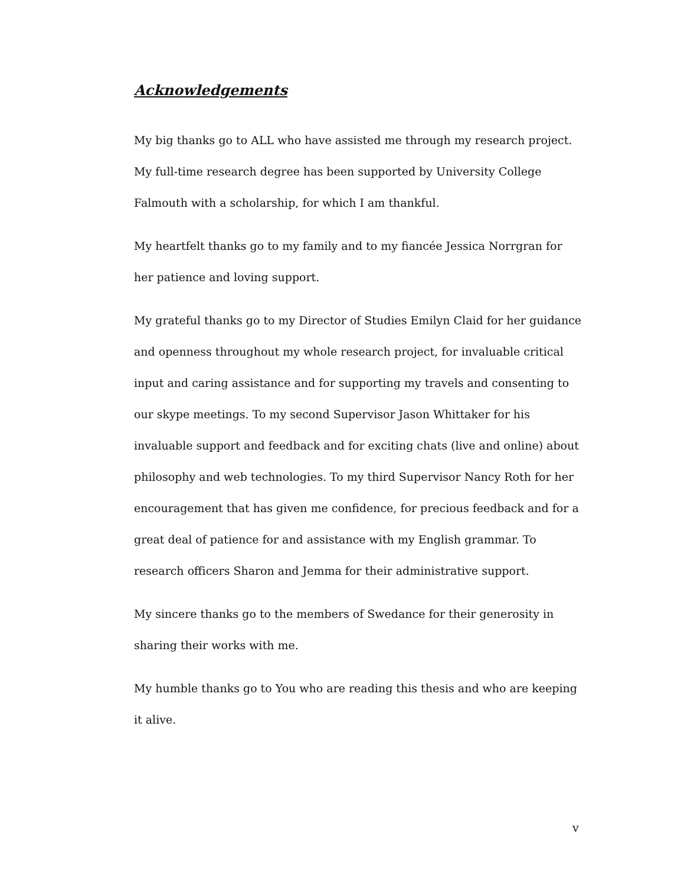Acknowledgements
My big thanks go to ALL who have assisted me through my research project. My full-time research degree has been supported by University College Falmouth with a scholarship, for which I am thankful.
My heartfelt thanks go to my family and to my fiancée Jessica Norrgran for her patience and loving support.
My grateful thanks go to my Director of Studies Emilyn Claid for her guidance and openness throughout my whole research project, for invaluable critical input and caring assistance and for supporting my travels and consenting to our skype meetings. To my second Supervisor Jason Whittaker for his invaluable support and feedback and for exciting chats (live and online) about philosophy and web technologies. To my third Supervisor Nancy Roth for her encouragement that has given me confidence, for precious feedback and for a great deal of patience for and assistance with my English grammar. To research officers Sharon and Jemma for their administrative support.
My sincere thanks go to the members of Swedance for their generosity in sharing their works with me.
My humble thanks go to You who are reading this thesis and who are keeping it alive.
v